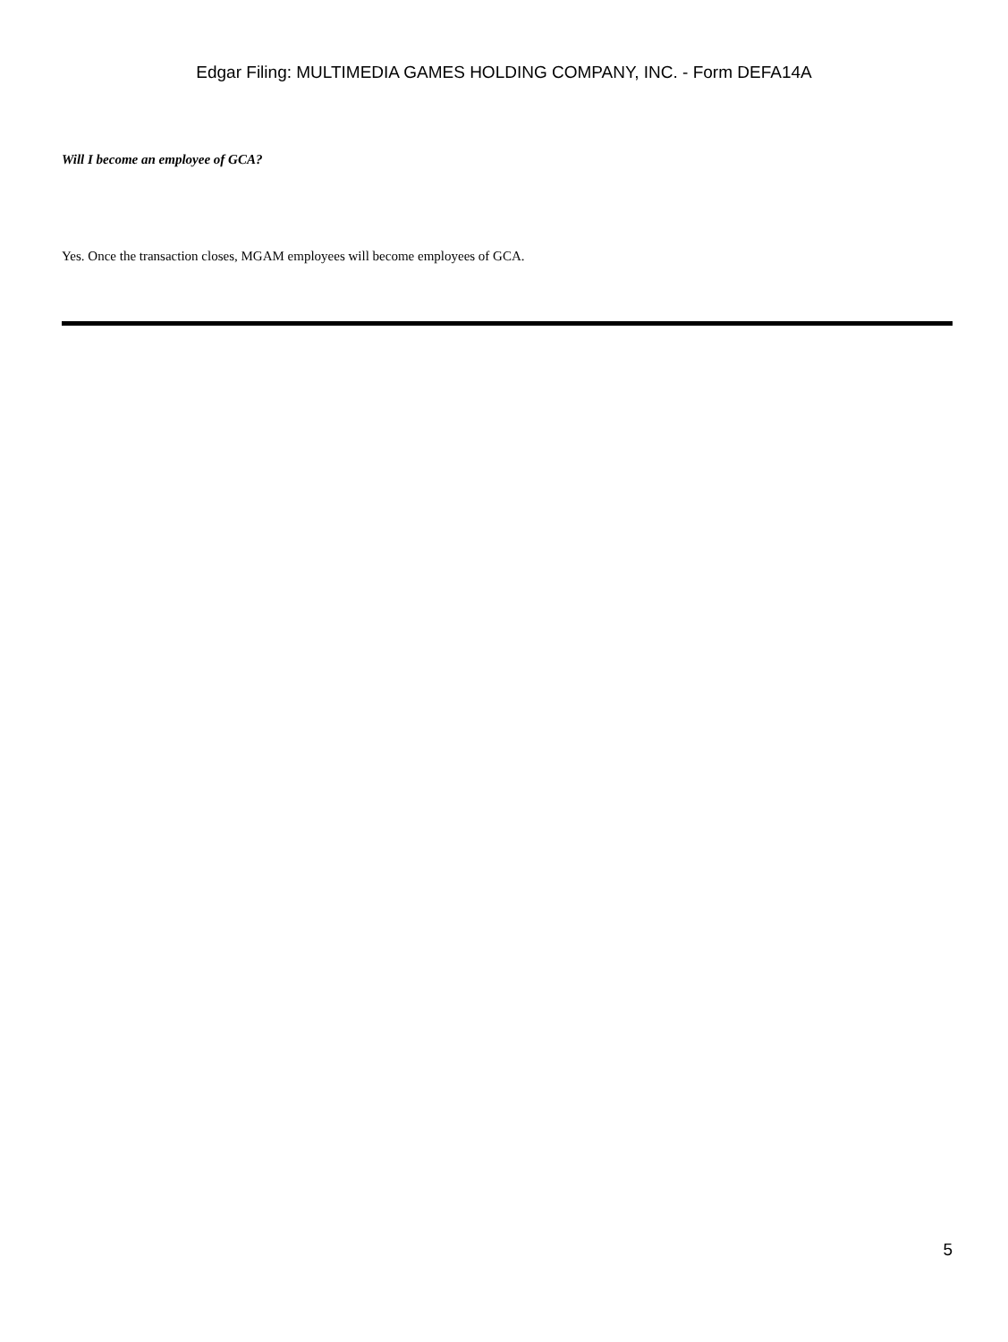Edgar Filing: MULTIMEDIA GAMES HOLDING COMPANY, INC. - Form DEFA14A
Will I become an employee of GCA?
Yes. Once the transaction closes, MGAM employees will become employees of GCA.
5